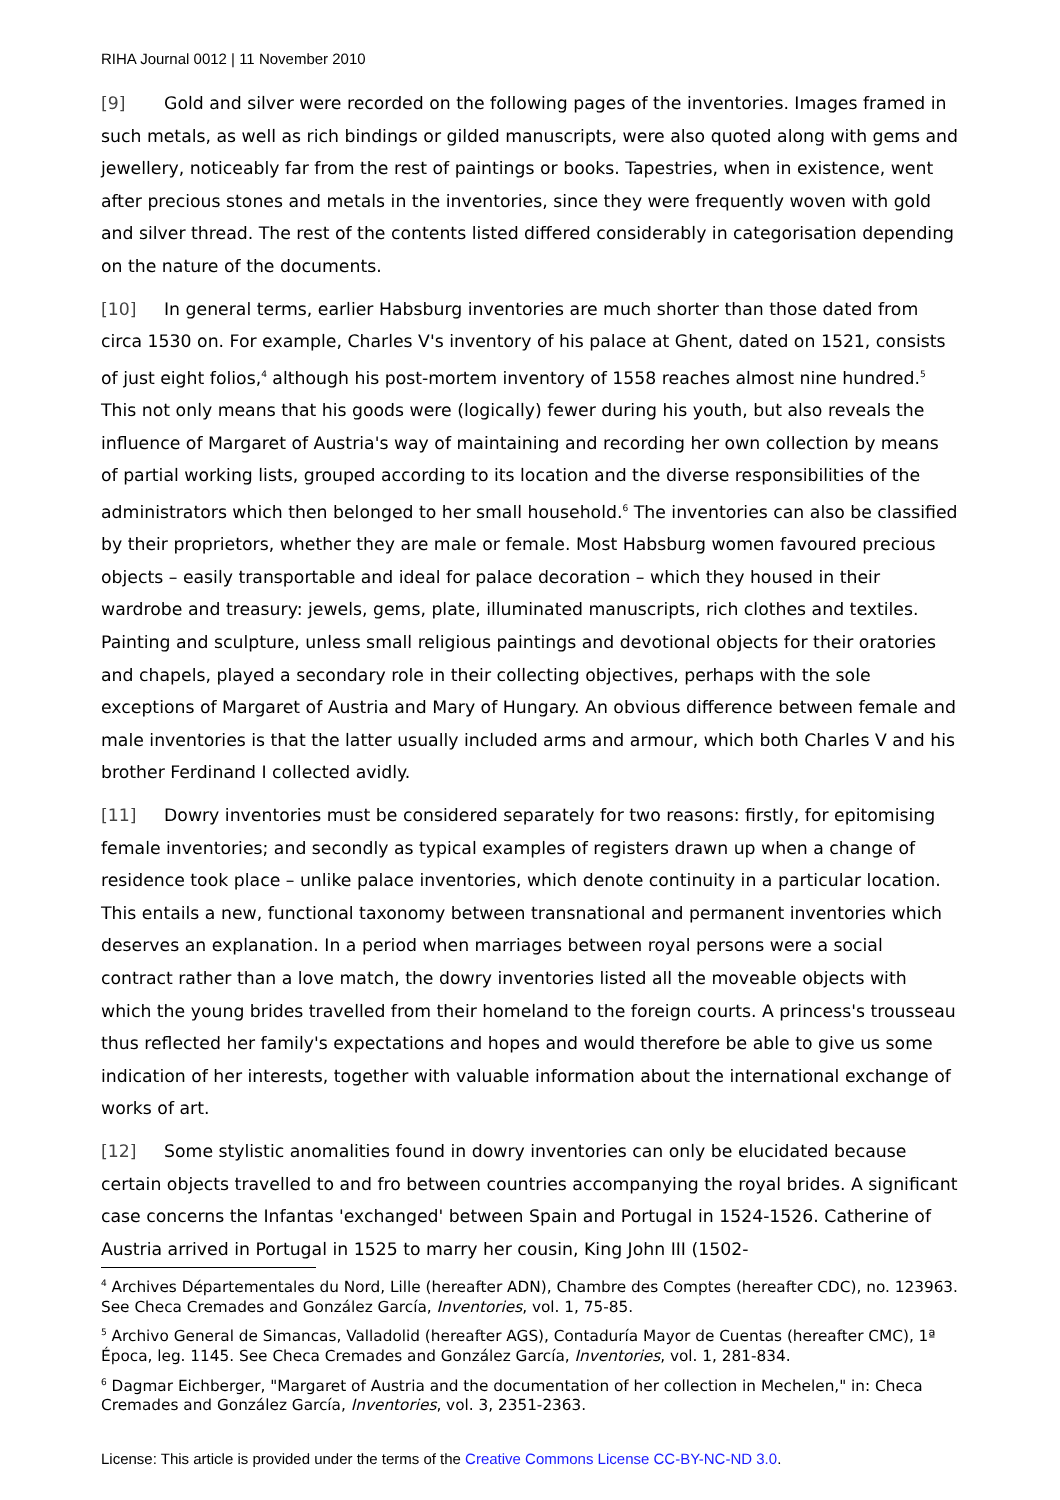RIHA Journal 0012 | 11 November 2010
[9] Gold and silver were recorded on the following pages of the inventories. Images framed in such metals, as well as rich bindings or gilded manuscripts, were also quoted along with gems and jewellery, noticeably far from the rest of paintings or books. Tapestries, when in existence, went after precious stones and metals in the inventories, since they were frequently woven with gold and silver thread. The rest of the contents listed differed considerably in categorisation depending on the nature of the documents.
[10] In general terms, earlier Habsburg inventories are much shorter than those dated from circa 1530 on. For example, Charles V's inventory of his palace at Ghent, dated on 1521, consists of just eight folios,<sup>4</sup> although his post-mortem inventory of 1558 reaches almost nine hundred.<sup>5</sup> This not only means that his goods were (logically) fewer during his youth, but also reveals the influence of Margaret of Austria's way of maintaining and recording her own collection by means of partial working lists, grouped according to its location and the diverse responsibilities of the administrators which then belonged to her small household.<sup>6</sup> The inventories can also be classified by their proprietors, whether they are male or female. Most Habsburg women favoured precious objects – easily transportable and ideal for palace decoration – which they housed in their wardrobe and treasury: jewels, gems, plate, illuminated manuscripts, rich clothes and textiles. Painting and sculpture, unless small religious paintings and devotional objects for their oratories and chapels, played a secondary role in their collecting objectives, perhaps with the sole exceptions of Margaret of Austria and Mary of Hungary. An obvious difference between female and male inventories is that the latter usually included arms and armour, which both Charles V and his brother Ferdinand I collected avidly.
[11] Dowry inventories must be considered separately for two reasons: firstly, for epitomising female inventories; and secondly as typical examples of registers drawn up when a change of residence took place – unlike palace inventories, which denote continuity in a particular location. This entails a new, functional taxonomy between transnational and permanent inventories which deserves an explanation. In a period when marriages between royal persons were a social contract rather than a love match, the dowry inventories listed all the moveable objects with which the young brides travelled from their homeland to the foreign courts. A princess's trousseau thus reflected her family's expectations and hopes and would therefore be able to give us some indication of her interests, together with valuable information about the international exchange of works of art.
[12] Some stylistic anomalities found in dowry inventories can only be elucidated because certain objects travelled to and fro between countries accompanying the royal brides. A significant case concerns the Infantas 'exchanged' between Spain and Portugal in 1524-1526. Catherine of Austria arrived in Portugal in 1525 to marry her cousin, King John III (1502-
<sup>4</sup> Archives Départementales du Nord, Lille (hereafter ADN), Chambre des Comptes (hereafter CDC), no. 123963. See Checa Cremades and González García, Inventories, vol. 1, 75-85.
<sup>5</sup> Archivo General de Simancas, Valladolid (hereafter AGS), Contaduría Mayor de Cuentas (hereafter CMC), 1ª Época, leg. 1145. See Checa Cremades and González García, Inventories, vol. 1, 281-834.
<sup>6</sup> Dagmar Eichberger, "Margaret of Austria and the documentation of her collection in Mechelen," in: Checa Cremades and González García, Inventories, vol. 3, 2351-2363.
License: This article is provided under the terms of the Creative Commons License CC-BY-NC-ND 3.0.